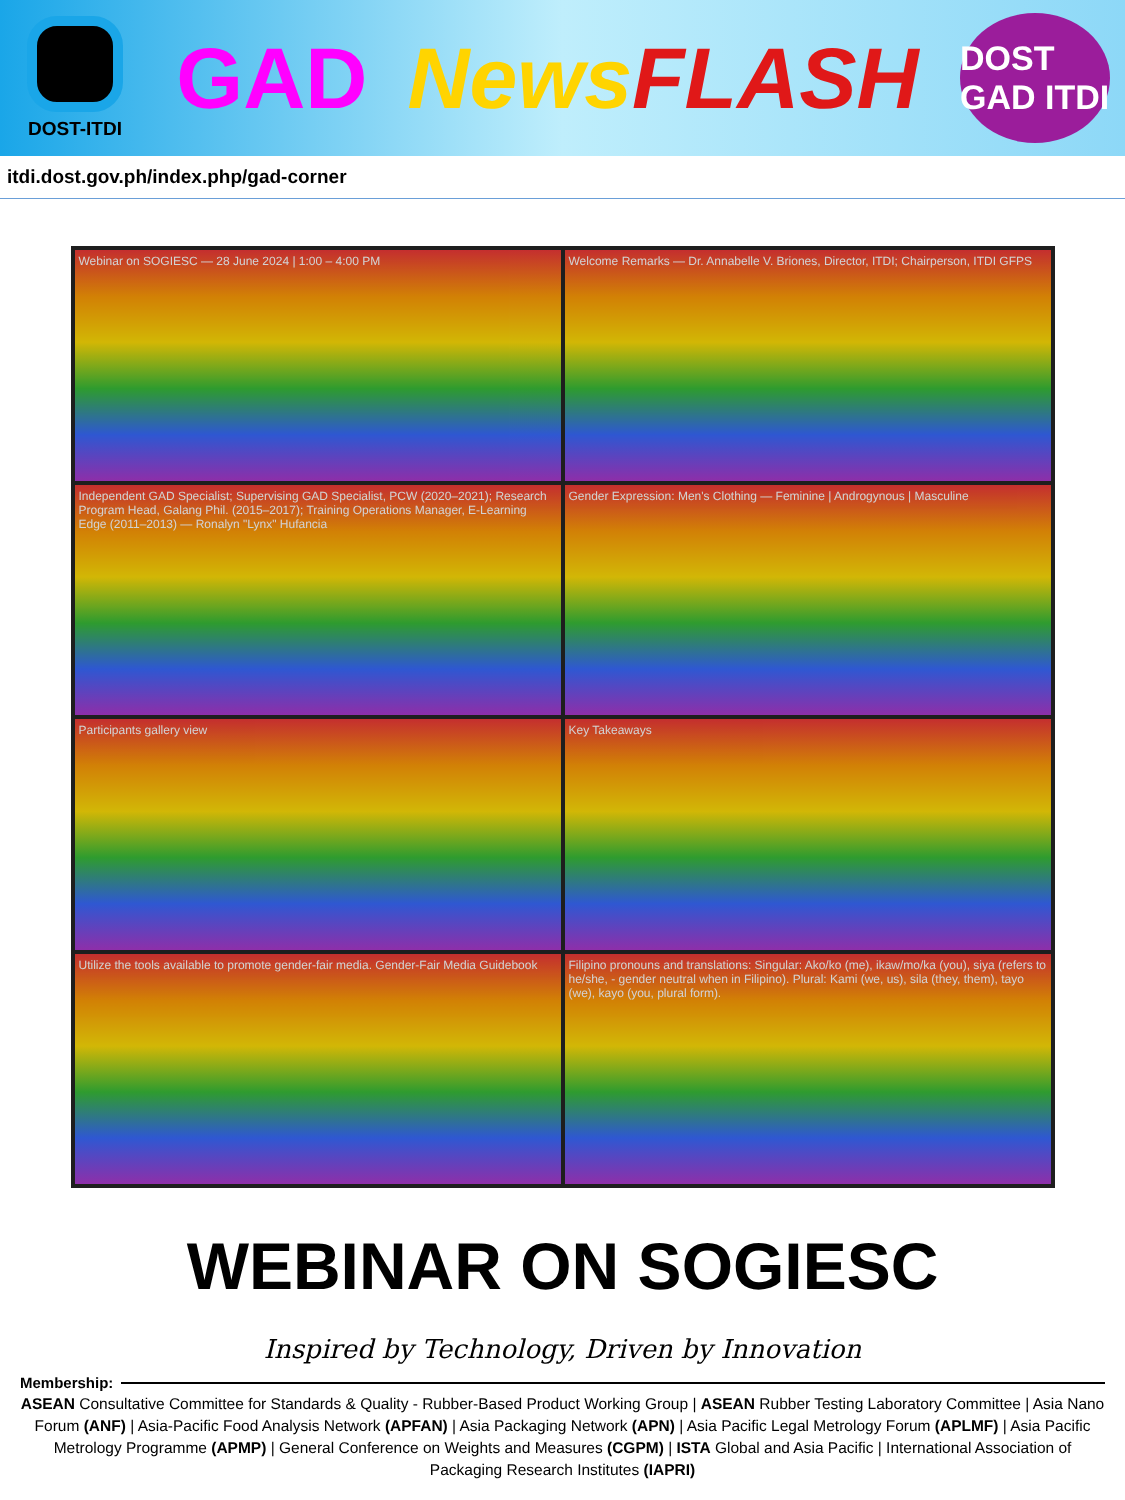DOST-ITDI
GAD News FLASH
DOST GAD ITDI
itdi.dost.gov.ph/index.php/gad-corner
Webinar on SOGIESC — 28 June 2024 | 1:00 – 4:00 PM
Welcome Remarks — Dr. Annabelle V. Briones, Director, ITDI; Chairperson, ITDI GFPS
Independent GAD Specialist; Supervising GAD Specialist, PCW (2020–2021); Research Program Head, Galang Phil. (2015–2017); Training Operations Manager, E-Learning Edge (2011–2013) — Ronalyn "Lynx" Hufancia
Gender Expression: Men's Clothing — Feminine | Androgynous | Masculine
Participants gallery view
Key Takeaways
Utilize the tools available to promote gender-fair media. Gender-Fair Media Guidebook
Filipino pronouns and translations: Singular: Ako/ko (me), ikaw/mo/ka (you), siya (refers to he/she, - gender neutral when in Filipino). Plural: Kami (we, us), sila (they, them), tayo (we), kayo (you, plural form).
WEBINAR ON SOGIESC
Inspired by Technology, Driven by Innovation
Membership:
ASEAN Consultative Committee for Standards & Quality - Rubber-Based Product Working Group | ASEAN Rubber Testing Laboratory Committee | Asia Nano Forum (ANF) | Asia-Pacific Food Analysis Network (APFAN) | Asia Packaging Network (APN) | Asia Pacific Legal Metrology Forum (APLMF) | Asia Pacific Metrology Programme (APMP) | General Conference on Weights and Measures (CGPM) | ISTA Global and Asia Pacific | International Association of Packaging Research Institutes (IAPRI)